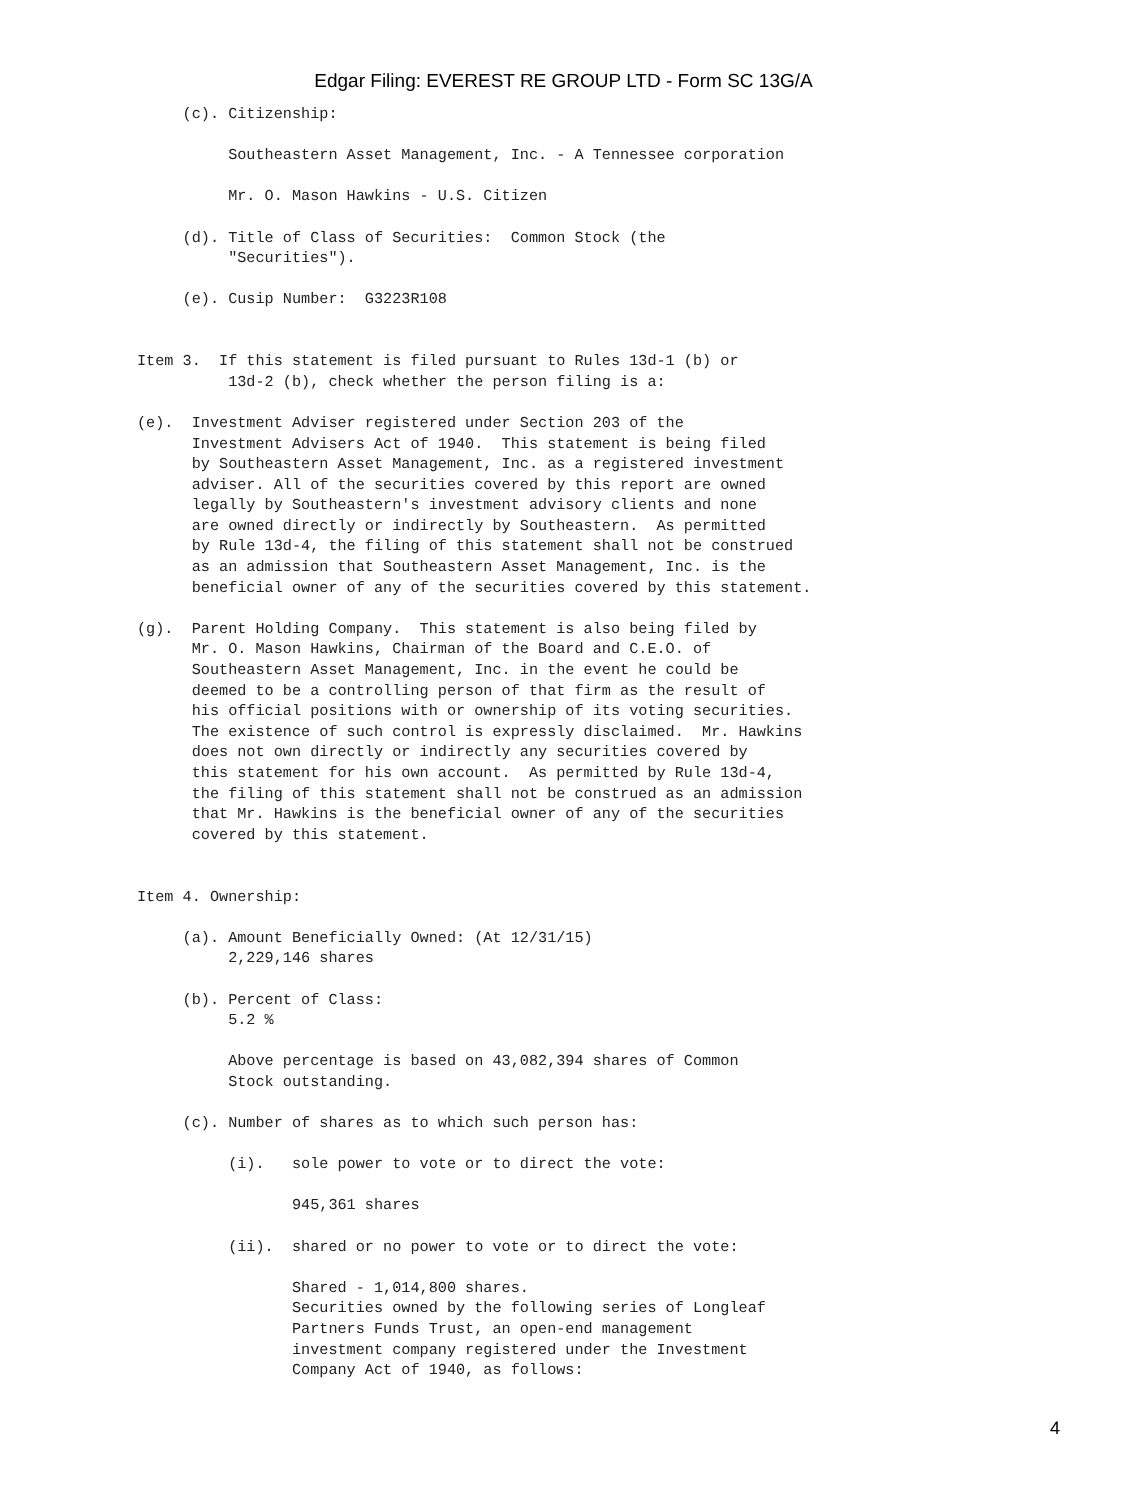Edgar Filing: EVEREST RE GROUP LTD - Form SC 13G/A
     (c). Citizenship:

          Southeastern Asset Management, Inc. - A Tennessee corporation

          Mr. O. Mason Hawkins - U.S. Citizen

     (d). Title of Class of Securities:  Common Stock (the
          "Securities").

     (e). Cusip Number:  G3223R108


Item 3.  If this statement is filed pursuant to Rules 13d-1 (b) or
          13d-2 (b), check whether the person filing is a:

(e).  Investment Adviser registered under Section 203 of the
      Investment Advisers Act of 1940.  This statement is being filed
      by Southeastern Asset Management, Inc. as a registered investment
      adviser. All of the securities covered by this report are owned
      legally by Southeastern's investment advisory clients and none
      are owned directly or indirectly by Southeastern.  As permitted
      by Rule 13d-4, the filing of this statement shall not be construed
      as an admission that Southeastern Asset Management, Inc. is the
      beneficial owner of any of the securities covered by this statement.

(g).  Parent Holding Company.  This statement is also being filed by
      Mr. O. Mason Hawkins, Chairman of the Board and C.E.O. of
      Southeastern Asset Management, Inc. in the event he could be
      deemed to be a controlling person of that firm as the result of
      his official positions with or ownership of its voting securities.
      The existence of such control is expressly disclaimed.  Mr. Hawkins
      does not own directly or indirectly any securities covered by
      this statement for his own account.  As permitted by Rule 13d-4,
      the filing of this statement shall not be construed as an admission
      that Mr. Hawkins is the beneficial owner of any of the securities
      covered by this statement.


Item 4. Ownership:

     (a). Amount Beneficially Owned: (At 12/31/15)
          2,229,146 shares

     (b). Percent of Class:
          5.2 %

          Above percentage is based on 43,082,394 shares of Common
          Stock outstanding.

     (c). Number of shares as to which such person has:

          (i).   sole power to vote or to direct the vote:

                 945,361 shares

          (ii).  shared or no power to vote or to direct the vote:

                 Shared - 1,014,800 shares.
                 Securities owned by the following series of Longleaf
                 Partners Funds Trust, an open-end management
                 investment company registered under the Investment
                 Company Act of 1940, as follows:
4